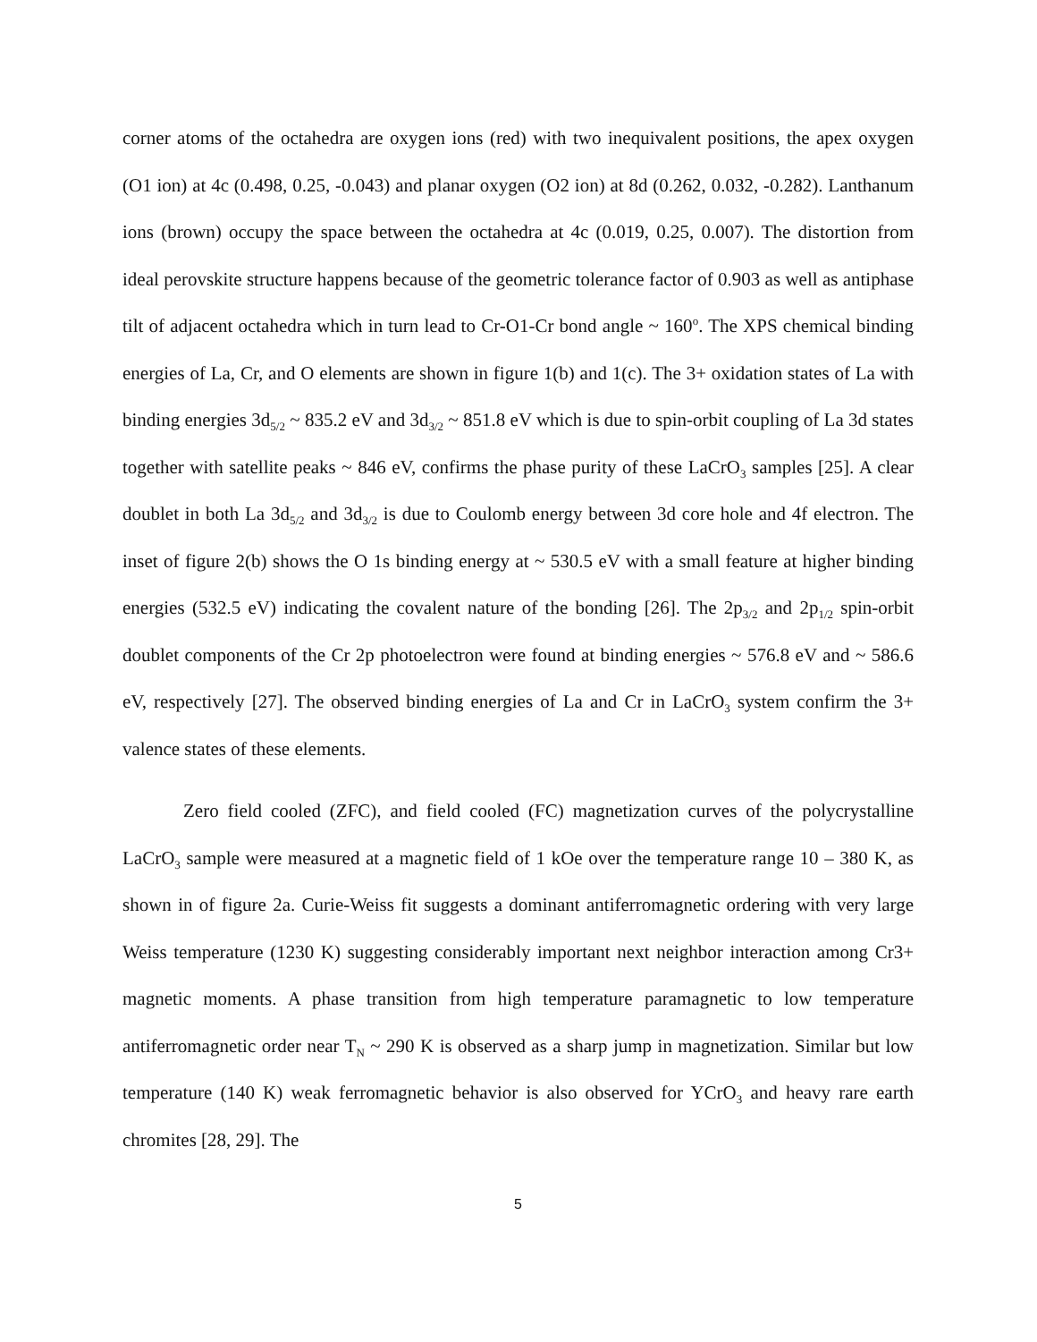corner atoms of the octahedra are oxygen ions (red) with two inequivalent positions, the apex oxygen (O1 ion) at 4c (0.498, 0.25, -0.043) and planar oxygen (O2 ion) at 8d (0.262, 0.032, -0.282). Lanthanum ions (brown) occupy the space between the octahedra at 4c (0.019, 0.25, 0.007). The distortion from ideal perovskite structure happens because of the geometric tolerance factor of 0.903 as well as antiphase tilt of adjacent octahedra which in turn lead to Cr-O1-Cr bond angle ~ 160<sup>o</sup>. The XPS chemical binding energies of La, Cr, and O elements are shown in figure 1(b) and 1(c). The 3+ oxidation states of La with binding energies 3d<sub>5/2</sub> ~ 835.2 eV and 3d<sub>3/2</sub> ~ 851.8 eV which is due to spin-orbit coupling of La 3d states together with satellite peaks ~ 846 eV, confirms the phase purity of these LaCrO<sub>3</sub> samples [25]. A clear doublet in both La 3d<sub>5/2</sub> and 3d<sub>3/2</sub> is due to Coulomb energy between 3d core hole and 4f electron. The inset of figure 2(b) shows the O 1s binding energy at ~ 530.5 eV with a small feature at higher binding energies (532.5 eV) indicating the covalent nature of the bonding [26]. The 2p<sub>3/2</sub> and 2p<sub>1/2</sub> spin-orbit doublet components of the Cr 2p photoelectron were found at binding energies ~ 576.8 eV and ~ 586.6 eV, respectively [27]. The observed binding energies of La and Cr in LaCrO<sub>3</sub> system confirm the 3+ valence states of these elements.
Zero field cooled (ZFC), and field cooled (FC) magnetization curves of the polycrystalline LaCrO<sub>3</sub> sample were measured at a magnetic field of 1 kOe over the temperature range 10 – 380 K, as shown in of figure 2a. Curie-Weiss fit suggests a dominant antiferromagnetic ordering with very large Weiss temperature (1230 K) suggesting considerably important next neighbor interaction among Cr3+ magnetic moments. A phase transition from high temperature paramagnetic to low temperature antiferromagnetic order near T<sub>N</sub> ~ 290 K is observed as a sharp jump in magnetization. Similar but low temperature (140 K) weak ferromagnetic behavior is also observed for YCrO<sub>3</sub> and heavy rare earth chromites [28, 29]. The
5